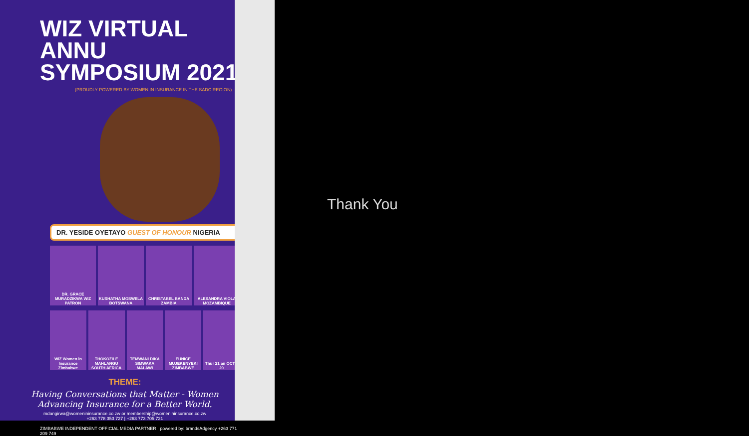WIZ VIRTUAL ANNU SYMPOSIUM 2021
(PROUDLY POWERED BY WOMEN IN INSURANCE IN THE SADC REGION)
DR. YESIDE OYETAYO GUEST OF HONOUR NIGERIA
DR. GRACE MURADZIKWA WIZ PATRON
KUSHATHA MOSWELA BOTSWANA
CHRISTABEL BANDA ZAMBIA
ALEXANDRA VIOLA MOZAMBIQUE
WIZ Women in Insurance Zimbabwe
THOKOZILE MAHLANGU SOUTH AFRICA
TEMWANI DIKA SIMWAKA MALAWI
EUNICE MUJEKENYEKI ZIMBABWE
Thur 21 an OCTO 20
THEME:
Having Conversations that Matter - Women Advancing Insurance for a Better World.
mdangirwa@womenininsurance.co.zw or membership@womenininsurance.co.zw
+263 778 353 727 | +263 773 705 721
ZIMBABWE INDEPENDENT OFFICIAL MEDIA PARTNER powered by: brandsAdgency +263 771 209 749
Thank You